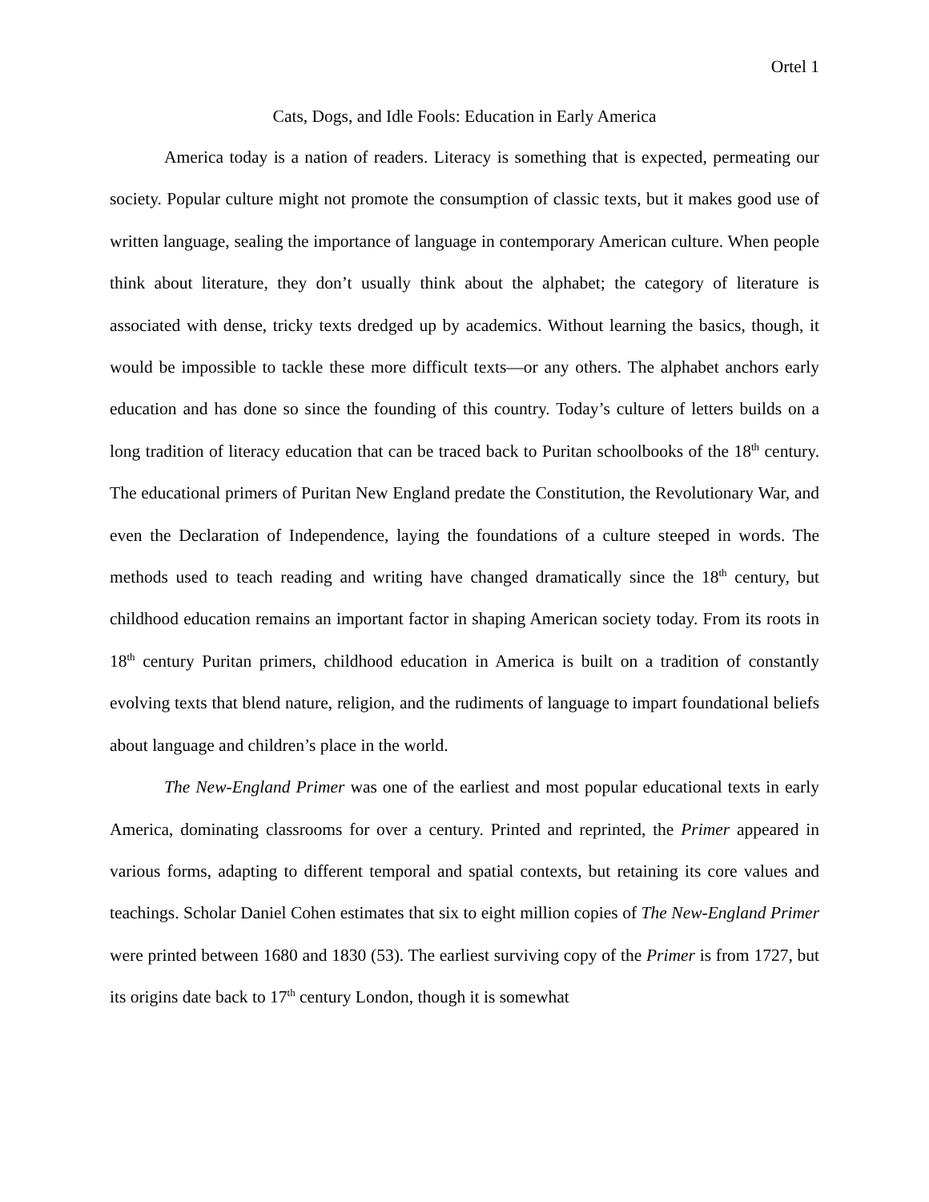Ortel 1
Cats, Dogs, and Idle Fools: Education in Early America
America today is a nation of readers. Literacy is something that is expected, permeating our society. Popular culture might not promote the consumption of classic texts, but it makes good use of written language, sealing the importance of language in contemporary American culture. When people think about literature, they don’t usually think about the alphabet; the category of literature is associated with dense, tricky texts dredged up by academics. Without learning the basics, though, it would be impossible to tackle these more difficult texts—or any others. The alphabet anchors early education and has done so since the founding of this country. Today’s culture of letters builds on a long tradition of literacy education that can be traced back to Puritan schoolbooks of the 18<sup>th</sup> century. The educational primers of Puritan New England predate the Constitution, the Revolutionary War, and even the Declaration of Independence, laying the foundations of a culture steeped in words. The methods used to teach reading and writing have changed dramatically since the 18<sup>th</sup> century, but childhood education remains an important factor in shaping American society today. From its roots in 18<sup>th</sup> century Puritan primers, childhood education in America is built on a tradition of constantly evolving texts that blend nature, religion, and the rudiments of language to impart foundational beliefs about language and children’s place in the world.
The New-England Primer was one of the earliest and most popular educational texts in early America, dominating classrooms for over a century. Printed and reprinted, the Primer appeared in various forms, adapting to different temporal and spatial contexts, but retaining its core values and teachings. Scholar Daniel Cohen estimates that six to eight million copies of The New-England Primer were printed between 1680 and 1830 (53). The earliest surviving copy of the Primer is from 1727, but its origins date back to 17<sup>th</sup> century London, though it is somewhat